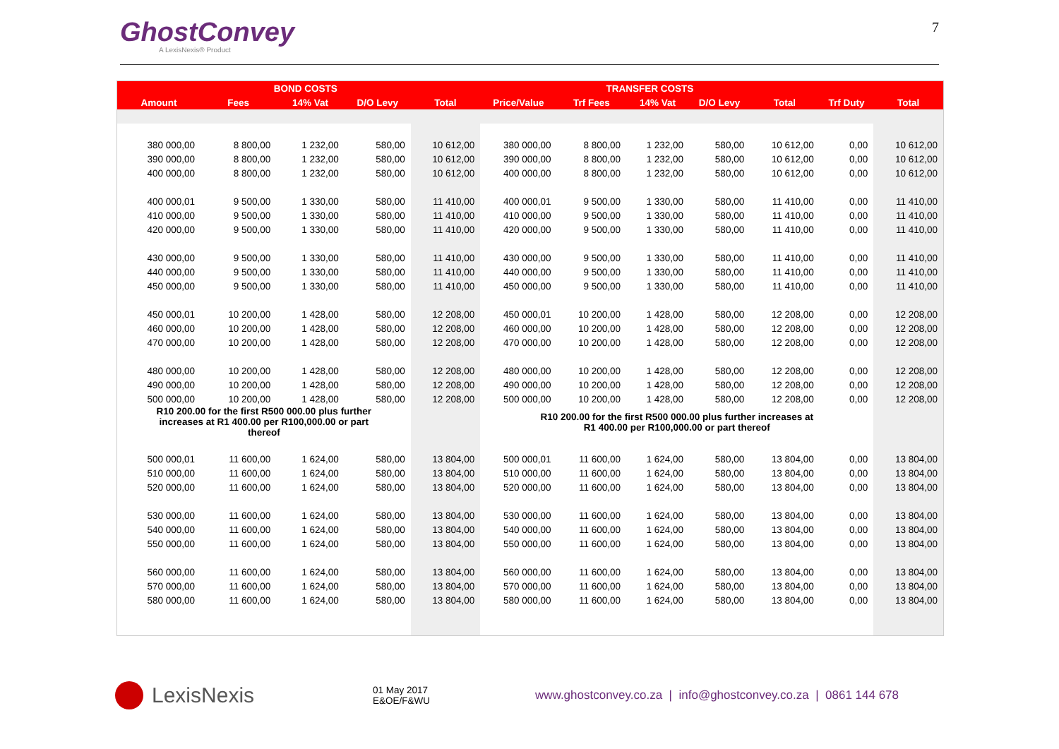GhostConvey
A LexisNexis® Product
7
| | BOND COSTS | | | | TRANSFER COSTS | | | | | | |
| --- | --- | --- | --- | --- | --- | --- | --- | --- | --- | --- | --- |
| Amount | Fees | 14% Vat | D/O Levy | Total | Price/Value | Trf Fees | 14% Vat | D/O Levy | Total | Trf Duty | Total |
| 380 000,00 | 8 800,00 | 1 232,00 | 580,00 | 10 612,00 | 380 000,00 | 8 800,00 | 1 232,00 | 580,00 | 10 612,00 | 0,00 | 10 612,00 |
| 390 000,00 | 8 800,00 | 1 232,00 | 580,00 | 10 612,00 | 390 000,00 | 8 800,00 | 1 232,00 | 580,00 | 10 612,00 | 0,00 | 10 612,00 |
| 400 000,00 | 8 800,00 | 1 232,00 | 580,00 | 10 612,00 | 400 000,00 | 8 800,00 | 1 232,00 | 580,00 | 10 612,00 | 0,00 | 10 612,00 |
| 400 000,01 | 9 500,00 | 1 330,00 | 580,00 | 11 410,00 | 400 000,01 | 9 500,00 | 1 330,00 | 580,00 | 11 410,00 | 0,00 | 11 410,00 |
| 410 000,00 | 9 500,00 | 1 330,00 | 580,00 | 11 410,00 | 410 000,00 | 9 500,00 | 1 330,00 | 580,00 | 11 410,00 | 0,00 | 11 410,00 |
| 420 000,00 | 9 500,00 | 1 330,00 | 580,00 | 11 410,00 | 420 000,00 | 9 500,00 | 1 330,00 | 580,00 | 11 410,00 | 0,00 | 11 410,00 |
| 430 000,00 | 9 500,00 | 1 330,00 | 580,00 | 11 410,00 | 430 000,00 | 9 500,00 | 1 330,00 | 580,00 | 11 410,00 | 0,00 | 11 410,00 |
| 440 000,00 | 9 500,00 | 1 330,00 | 580,00 | 11 410,00 | 440 000,00 | 9 500,00 | 1 330,00 | 580,00 | 11 410,00 | 0,00 | 11 410,00 |
| 450 000,00 | 9 500,00 | 1 330,00 | 580,00 | 11 410,00 | 450 000,00 | 9 500,00 | 1 330,00 | 580,00 | 11 410,00 | 0,00 | 11 410,00 |
| 450 000,01 | 10 200,00 | 1 428,00 | 580,00 | 12 208,00 | 450 000,01 | 10 200,00 | 1 428,00 | 580,00 | 12 208,00 | 0,00 | 12 208,00 |
| 460 000,00 | 10 200,00 | 1 428,00 | 580,00 | 12 208,00 | 460 000,00 | 10 200,00 | 1 428,00 | 580,00 | 12 208,00 | 0,00 | 12 208,00 |
| 470 000,00 | 10 200,00 | 1 428,00 | 580,00 | 12 208,00 | 470 000,00 | 10 200,00 | 1 428,00 | 580,00 | 12 208,00 | 0,00 | 12 208,00 |
| 480 000,00 | 10 200,00 | 1 428,00 | 580,00 | 12 208,00 | 480 000,00 | 10 200,00 | 1 428,00 | 580,00 | 12 208,00 | 0,00 | 12 208,00 |
| 490 000,00 | 10 200,00 | 1 428,00 | 580,00 | 12 208,00 | 490 000,00 | 10 200,00 | 1 428,00 | 580,00 | 12 208,00 | 0,00 | 12 208,00 |
| 500 000,00 | 10 200,00 | 1 428,00 | 580,00 | 12 208,00 | 500 000,00 | 10 200,00 | 1 428,00 | 580,00 | 12 208,00 | 0,00 | 12 208,00 |
| R10 200.00 for the first R500 000.00 plus further increases at R1 400.00 per R100,000.00 or part thereof | | | | | R10 200.00 for the first R500 000.00 plus further increases at R1 400.00 per R100,000.00 or part thereof | | | | | | |
| 500 000,01 | 11 600,00 | 1 624,00 | 580,00 | 13 804,00 | 500 000,01 | 11 600,00 | 1 624,00 | 580,00 | 13 804,00 | 0,00 | 13 804,00 |
| 510 000,00 | 11 600,00 | 1 624,00 | 580,00 | 13 804,00 | 510 000,00 | 11 600,00 | 1 624,00 | 580,00 | 13 804,00 | 0,00 | 13 804,00 |
| 520 000,00 | 11 600,00 | 1 624,00 | 580,00 | 13 804,00 | 520 000,00 | 11 600,00 | 1 624,00 | 580,00 | 13 804,00 | 0,00 | 13 804,00 |
| 530 000,00 | 11 600,00 | 1 624,00 | 580,00 | 13 804,00 | 530 000,00 | 11 600,00 | 1 624,00 | 580,00 | 13 804,00 | 0,00 | 13 804,00 |
| 540 000,00 | 11 600,00 | 1 624,00 | 580,00 | 13 804,00 | 540 000,00 | 11 600,00 | 1 624,00 | 580,00 | 13 804,00 | 0,00 | 13 804,00 |
| 550 000,00 | 11 600,00 | 1 624,00 | 580,00 | 13 804,00 | 550 000,00 | 11 600,00 | 1 624,00 | 580,00 | 13 804,00 | 0,00 | 13 804,00 |
| 560 000,00 | 11 600,00 | 1 624,00 | 580,00 | 13 804,00 | 560 000,00 | 11 600,00 | 1 624,00 | 580,00 | 13 804,00 | 0,00 | 13 804,00 |
| 570 000,00 | 11 600,00 | 1 624,00 | 580,00 | 13 804,00 | 570 000,00 | 11 600,00 | 1 624,00 | 580,00 | 13 804,00 | 0,00 | 13 804,00 |
| 580 000,00 | 11 600,00 | 1 624,00 | 580,00 | 13 804,00 | 580 000,00 | 11 600,00 | 1 624,00 | 580,00 | 13 804,00 | 0,00 | 13 804,00 |
LexisNexis
01 May 2017
E&OE/F&WU
www.ghostconvey.co.za | info@ghostconvey.co.za | 0861 144 678